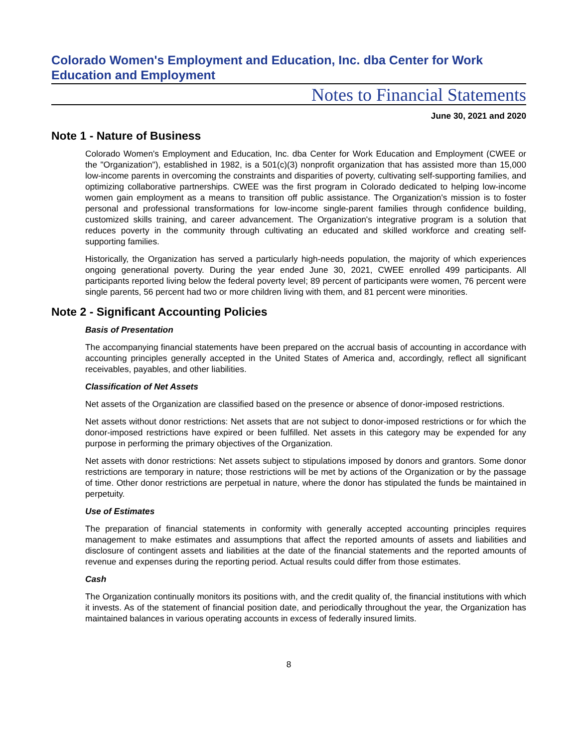Colorado Women's Employment and Education, Inc. dba Center for Work Education and Employment
Notes to Financial Statements
June 30, 2021 and 2020
Note 1 - Nature of Business
Colorado Women's Employment and Education, Inc. dba Center for Work Education and Employment (CWEE or the "Organization"), established in 1982, is a 501(c)(3) nonprofit organization that has assisted more than 15,000 low-income parents in overcoming the constraints and disparities of poverty, cultivating self-supporting families, and optimizing collaborative partnerships. CWEE was the first program in Colorado dedicated to helping low-income women gain employment as a means to transition off public assistance. The Organization's mission is to foster personal and professional transformations for low-income single-parent families through confidence building, customized skills training, and career advancement. The Organization's integrative program is a solution that reduces poverty in the community through cultivating an educated and skilled workforce and creating self-supporting families.
Historically, the Organization has served a particularly high-needs population, the majority of which experiences ongoing generational poverty. During the year ended June 30, 2021, CWEE enrolled 499 participants. All participants reported living below the federal poverty level; 89 percent of participants were women, 76 percent were single parents, 56 percent had two or more children living with them, and 81 percent were minorities.
Note 2 - Significant Accounting Policies
Basis of Presentation
The accompanying financial statements have been prepared on the accrual basis of accounting in accordance with accounting principles generally accepted in the United States of America and, accordingly, reflect all significant receivables, payables, and other liabilities.
Classification of Net Assets
Net assets of the Organization are classified based on the presence or absence of donor-imposed restrictions.
Net assets without donor restrictions: Net assets that are not subject to donor-imposed restrictions or for which the donor-imposed restrictions have expired or been fulfilled. Net assets in this category may be expended for any purpose in performing the primary objectives of the Organization.
Net assets with donor restrictions: Net assets subject to stipulations imposed by donors and grantors. Some donor restrictions are temporary in nature; those restrictions will be met by actions of the Organization or by the passage of time. Other donor restrictions are perpetual in nature, where the donor has stipulated the funds be maintained in perpetuity.
Use of Estimates
The preparation of financial statements in conformity with generally accepted accounting principles requires management to make estimates and assumptions that affect the reported amounts of assets and liabilities and disclosure of contingent assets and liabilities at the date of the financial statements and the reported amounts of revenue and expenses during the reporting period. Actual results could differ from those estimates.
Cash
The Organization continually monitors its positions with, and the credit quality of, the financial institutions with which it invests. As of the statement of financial position date, and periodically throughout the year, the Organization has maintained balances in various operating accounts in excess of federally insured limits.
8